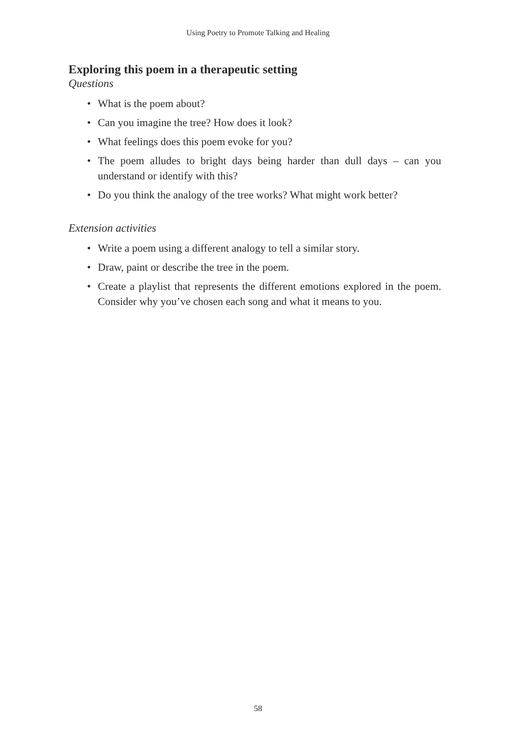Using Poetry to Promote Talking and Healing
Exploring this poem in a therapeutic setting
Questions
• What is the poem about?
• Can you imagine the tree? How does it look?
• What feelings does this poem evoke for you?
• The poem alludes to bright days being harder than dull days – can you understand or identify with this?
• Do you think the analogy of the tree works? What might work better?
Extension activities
• Write a poem using a different analogy to tell a similar story.
• Draw, paint or describe the tree in the poem.
• Create a playlist that represents the different emotions explored in the poem. Consider why you’ve chosen each song and what it means to you.
58